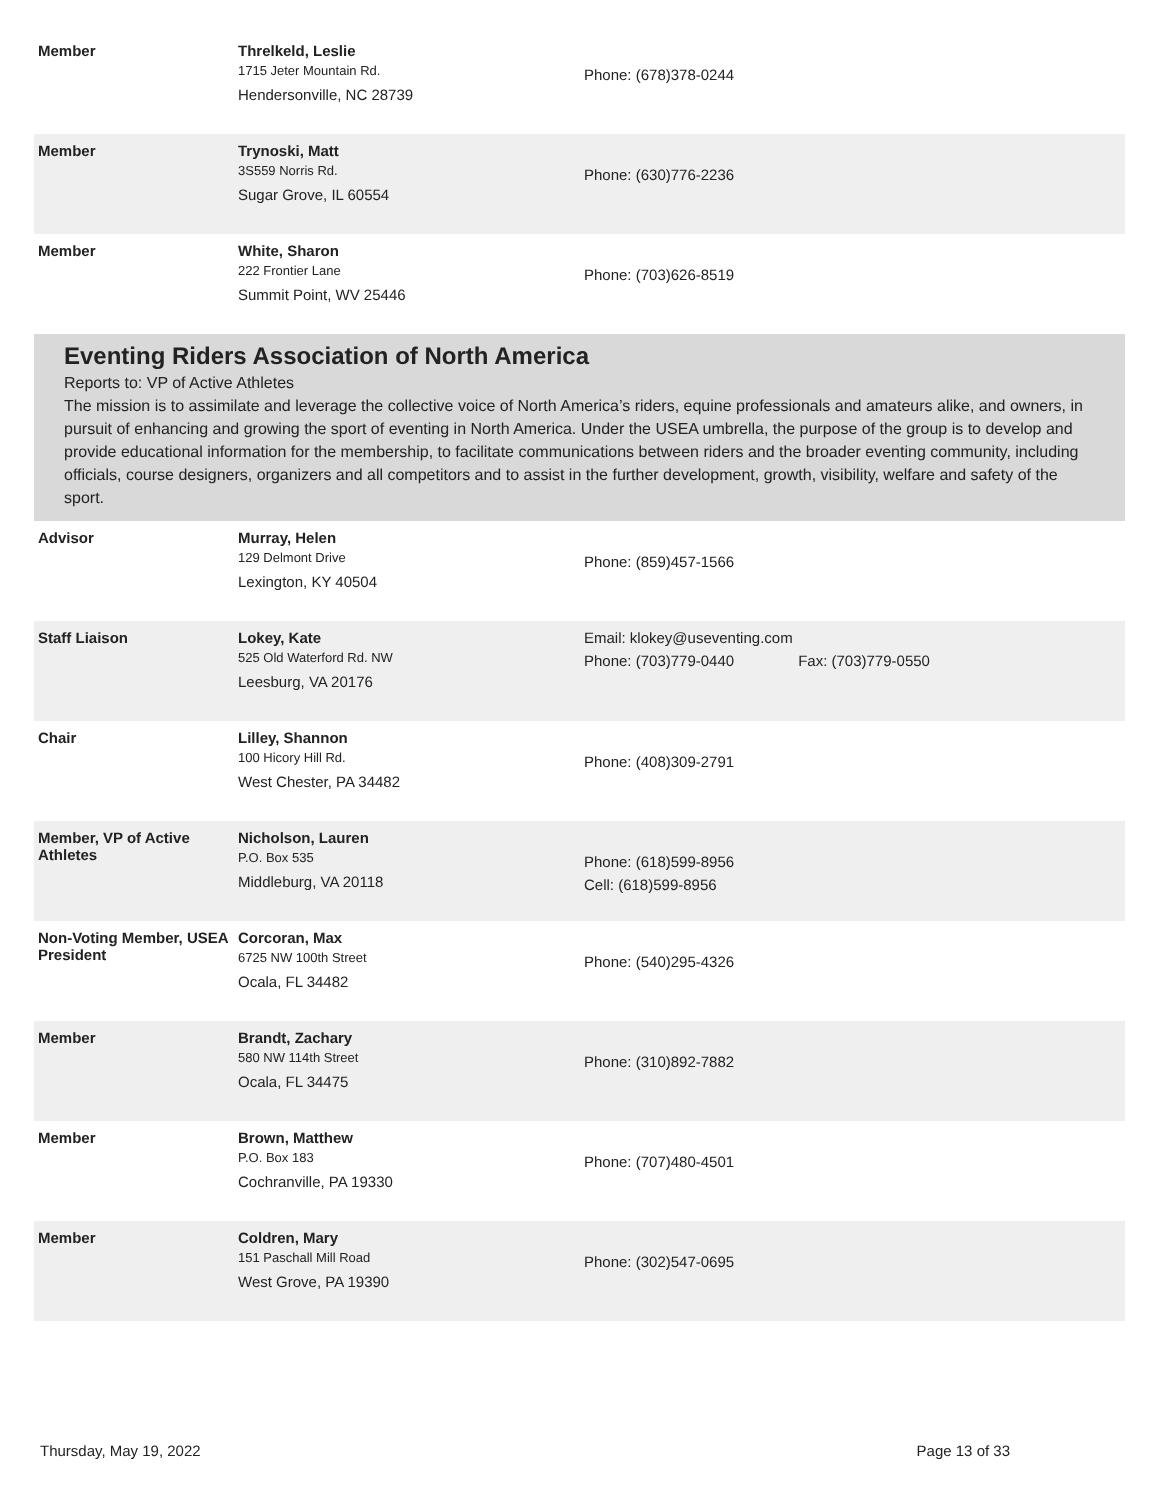Member Threlkeld, Leslie
1715 Jeter Mountain Rd.
Hendersonville, NC 28739
Phone: (678)378-0244
Member Trynoski, Matt
3S559 Norris Rd.
Sugar Grove, IL 60554
Phone: (630)776-2236
Member White, Sharon
222 Frontier Lane
Summit Point, WV 25446
Phone: (703)626-8519
Eventing Riders Association of North America
Reports to: VP of Active Athletes
The mission is to assimilate and leverage the collective voice of North America’s riders, equine professionals and amateurs alike, and owners, in pursuit of enhancing and growing the sport of eventing in North America. Under the USEA umbrella, the purpose of the group is to develop and provide educational information for the membership, to facilitate communications between riders and the broader eventing community, including officials, course designers, organizers and all competitors and to assist in the further development, growth, visibility, welfare and safety of the sport.
Advisor Murray, Helen
129 Delmont Drive
Lexington, KY 40504
Phone: (859)457-1566
Staff Liaison Lokey, Kate
525 Old Waterford Rd. NW
Leesburg, VA 20176
Email: klokey@useventing.com
Phone: (703)779-0440 Fax: (703)779-0550
Chair Lilley, Shannon
100 Hicory Hill Rd.
West Chester, PA 34482
Phone: (408)309-2791
Member, VP of Active Athletes
Nicholson, Lauren
P.O. Box 535
Middleburg, VA 20118
Phone: (618)599-8956
Cell: (618)599-8956
Non-Voting Member, USEA President
Corcoran, Max
6725 NW 100th Street
Ocala, FL 34482
Phone: (540)295-4326
Member Brandt, Zachary
580 NW 114th Street
Ocala, FL 34475
Phone: (310)892-7882
Member Brown, Matthew
P.O. Box 183
Cochranville, PA 19330
Phone: (707)480-4501
Member Coldren, Mary
151 Paschall Mill Road
West Grove, PA 19390
Phone: (302)547-0695
Thursday, May 19, 2022 Page 13 of 33